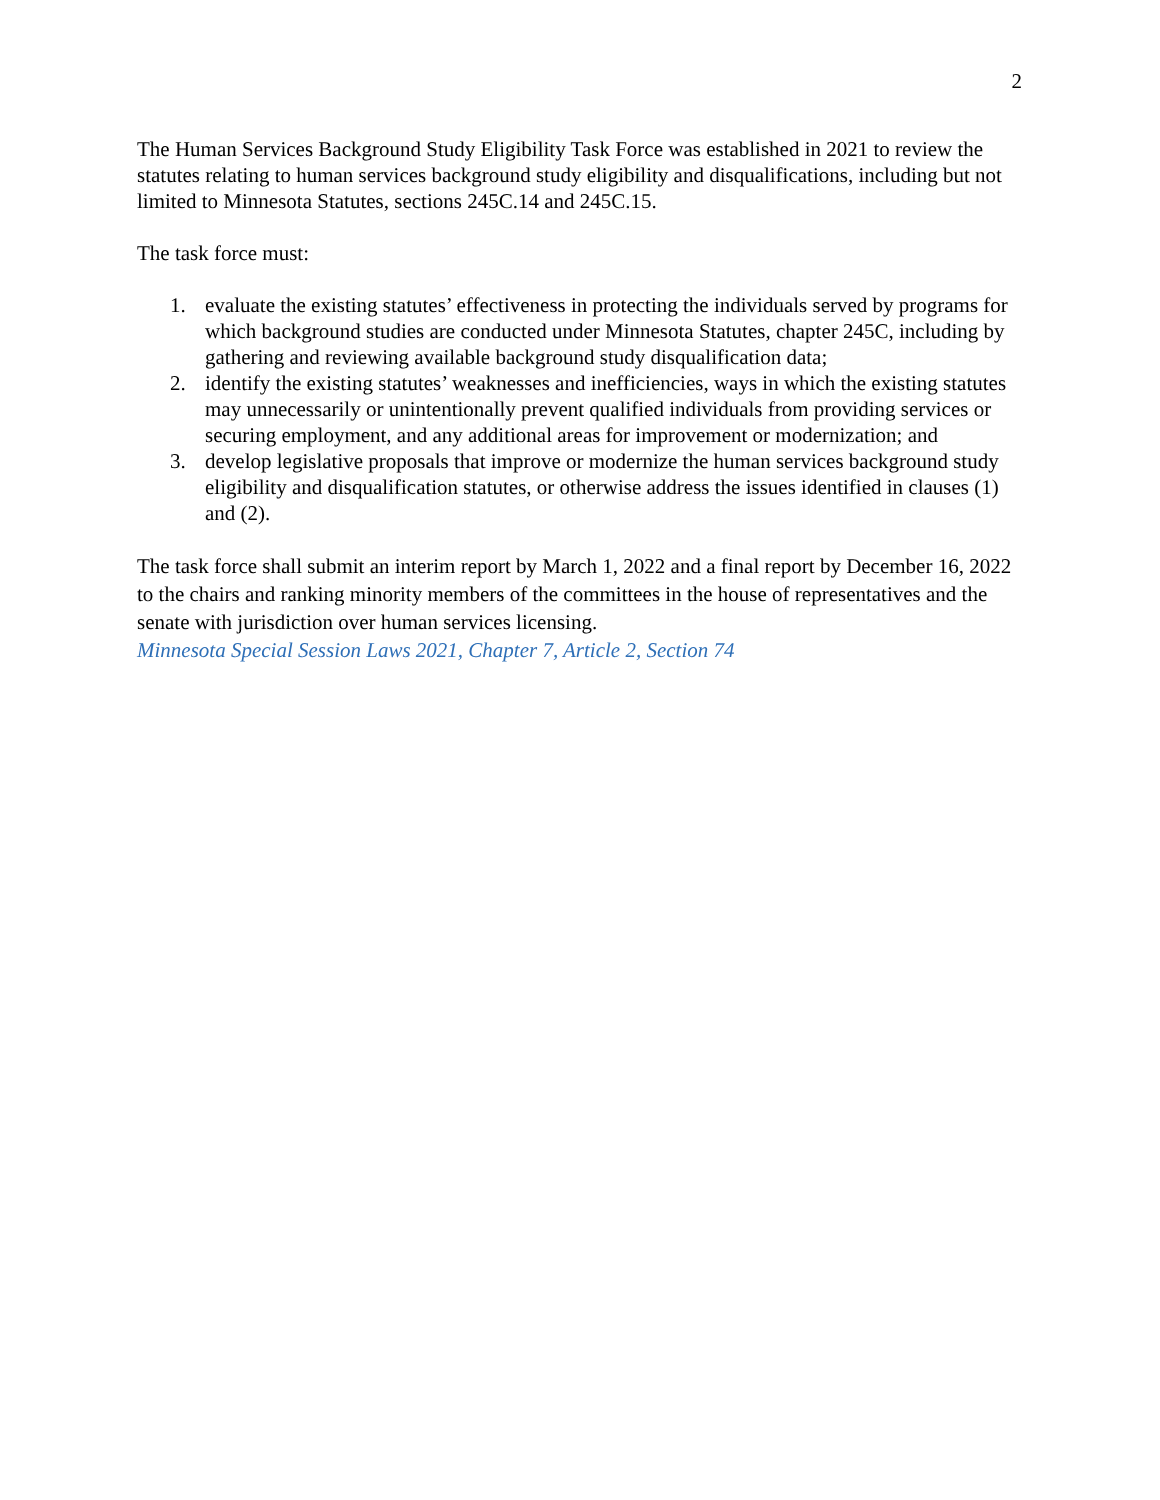2
The Human Services Background Study Eligibility Task Force was established in 2021 to review the statutes relating to human services background study eligibility and disqualifications, including but not limited to Minnesota Statutes, sections 245C.14 and 245C.15.
The task force must:
1. evaluate the existing statutes’ effectiveness in protecting the individuals served by programs for which background studies are conducted under Minnesota Statutes, chapter 245C, including by gathering and reviewing available background study disqualification data;
2. identify the existing statutes’ weaknesses and inefficiencies, ways in which the existing statutes may unnecessarily or unintentionally prevent qualified individuals from providing services or securing employment, and any additional areas for improvement or modernization; and
3. develop legislative proposals that improve or modernize the human services background study eligibility and disqualification statutes, or otherwise address the issues identified in clauses (1) and (2).
The task force shall submit an interim report by March 1, 2022 and a final report by December 16, 2022 to the chairs and ranking minority members of the committees in the house of representatives and the senate with jurisdiction over human services licensing.
Minnesota Special Session Laws 2021, Chapter 7, Article 2, Section 74